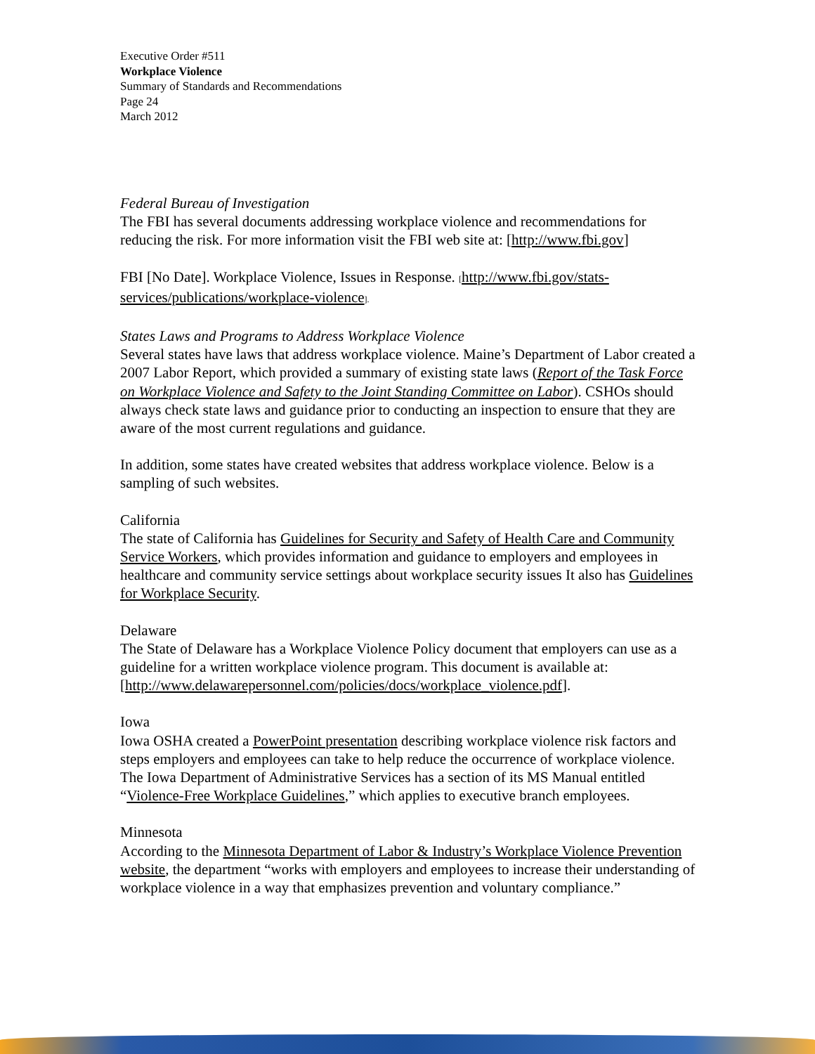Executive Order #511
Workplace Violence
Summary of Standards and Recommendations
Page 24
March 2012
Federal Bureau of Investigation
The FBI has several documents addressing workplace violence and recommendations for reducing the risk. For more information visit the FBI web site at: [http://www.fbi.gov]
FBI [No Date]. Workplace Violence, Issues in Response. [http://www.fbi.gov/stats-services/publications/workplace-violence].
States Laws and Programs to Address Workplace Violence
Several states have laws that address workplace violence. Maine’s Department of Labor created a 2007 Labor Report, which provided a summary of existing state laws (Report of the Task Force on Workplace Violence and Safety to the Joint Standing Committee on Labor). CSHOs should always check state laws and guidance prior to conducting an inspection to ensure that they are aware of the most current regulations and guidance.
In addition, some states have created websites that address workplace violence. Below is a sampling of such websites.
California
The state of California has Guidelines for Security and Safety of Health Care and Community Service Workers, which provides information and guidance to employers and employees in healthcare and community service settings about workplace security issues It also has Guidelines for Workplace Security.
Delaware
The State of Delaware has a Workplace Violence Policy document that employers can use as a guideline for a written workplace violence program. This document is available at: [http://www.delawarepersonnel.com/policies/docs/workplace_violence.pdf].
Iowa
Iowa OSHA created a PowerPoint presentation describing workplace violence risk factors and steps employers and employees can take to help reduce the occurrence of workplace violence. The Iowa Department of Administrative Services has a section of its MS Manual entitled “Violence-Free Workplace Guidelines,” which applies to executive branch employees.
Minnesota
According to the Minnesota Department of Labor & Industry’s Workplace Violence Prevention website, the department “works with employers and employees to increase their understanding of workplace violence in a way that emphasizes prevention and voluntary compliance.”